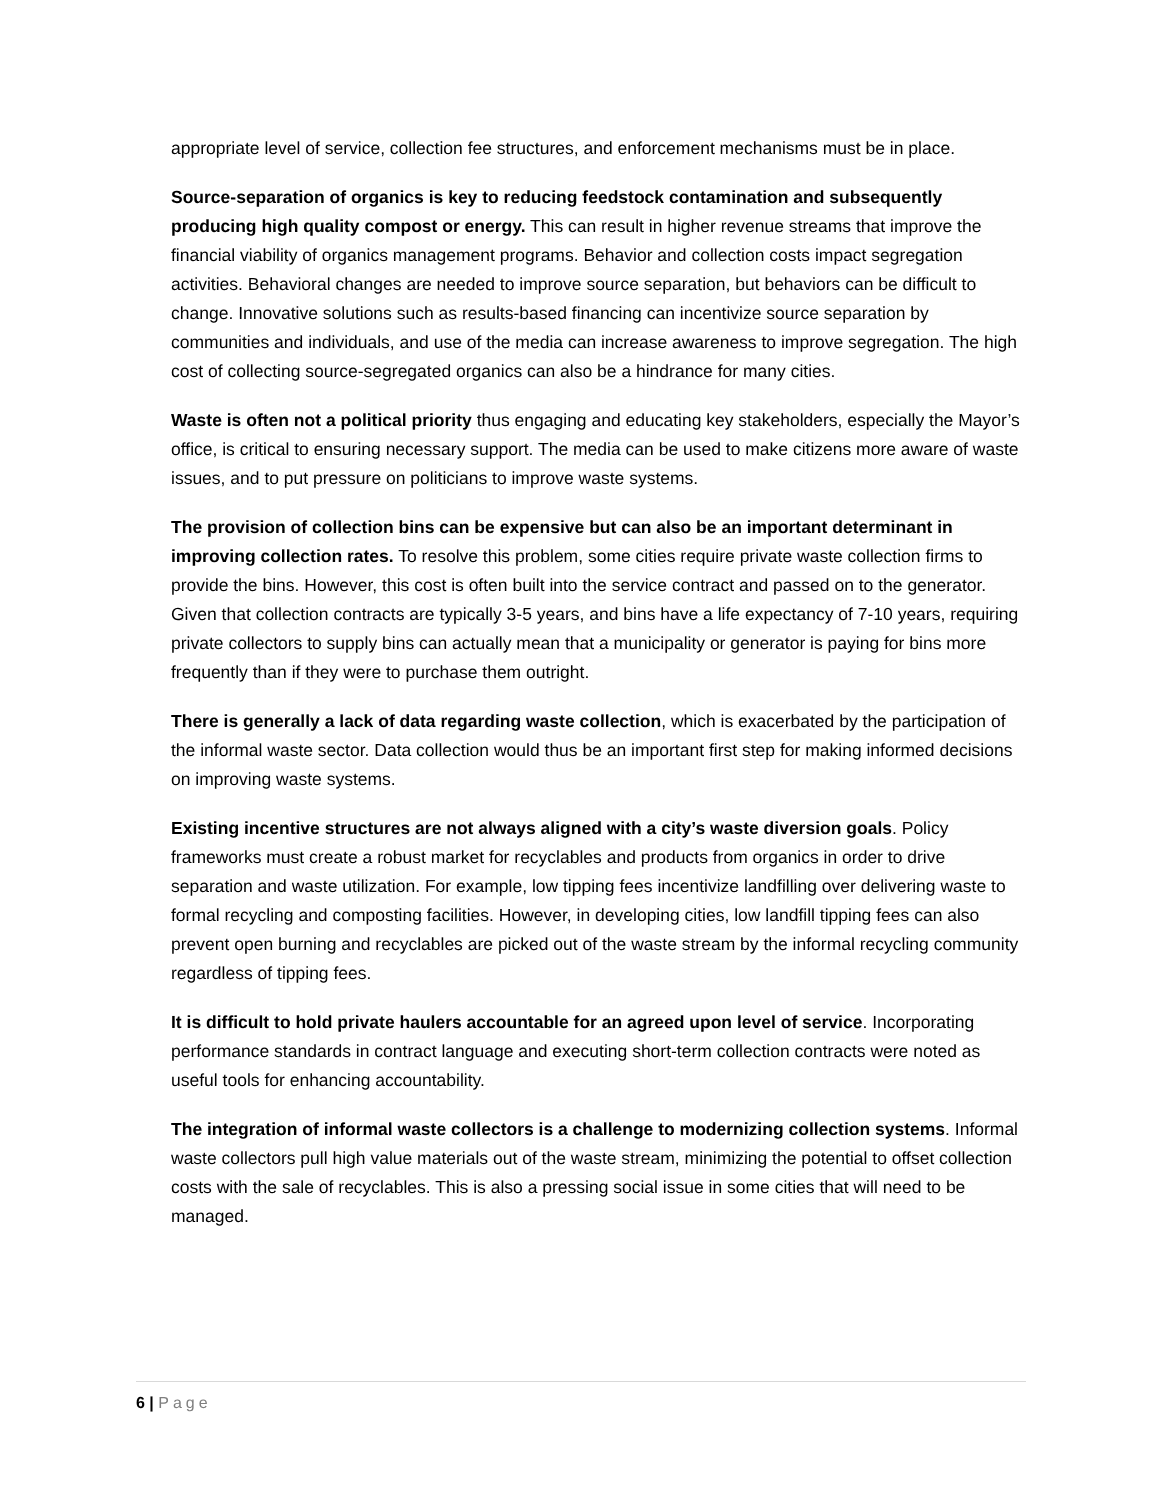appropriate level of service, collection fee structures, and enforcement mechanisms must be in place.
Source-separation of organics is key to reducing feedstock contamination and subsequently producing high quality compost or energy. This can result in higher revenue streams that improve the financial viability of organics management programs. Behavior and collection costs impact segregation activities. Behavioral changes are needed to improve source separation, but behaviors can be difficult to change. Innovative solutions such as results-based financing can incentivize source separation by communities and individuals, and use of the media can increase awareness to improve segregation. The high cost of collecting source-segregated organics can also be a hindrance for many cities.
Waste is often not a political priority thus engaging and educating key stakeholders, especially the Mayor’s office, is critical to ensuring necessary support. The media can be used to make citizens more aware of waste issues, and to put pressure on politicians to improve waste systems.
The provision of collection bins can be expensive but can also be an important determinant in improving collection rates. To resolve this problem, some cities require private waste collection firms to provide the bins. However, this cost is often built into the service contract and passed on to the generator. Given that collection contracts are typically 3-5 years, and bins have a life expectancy of 7-10 years, requiring private collectors to supply bins can actually mean that a municipality or generator is paying for bins more frequently than if they were to purchase them outright.
There is generally a lack of data regarding waste collection, which is exacerbated by the participation of the informal waste sector. Data collection would thus be an important first step for making informed decisions on improving waste systems.
Existing incentive structures are not always aligned with a city’s waste diversion goals. Policy frameworks must create a robust market for recyclables and products from organics in order to drive separation and waste utilization. For example, low tipping fees incentivize landfilling over delivering waste to formal recycling and composting facilities. However, in developing cities, low landfill tipping fees can also prevent open burning and recyclables are picked out of the waste stream by the informal recycling community regardless of tipping fees.
It is difficult to hold private haulers accountable for an agreed upon level of service. Incorporating performance standards in contract language and executing short-term collection contracts were noted as useful tools for enhancing accountability.
The integration of informal waste collectors is a challenge to modernizing collection systems. Informal waste collectors pull high value materials out of the waste stream, minimizing the potential to offset collection costs with the sale of recyclables. This is also a pressing social issue in some cities that will need to be managed.
6 | Page